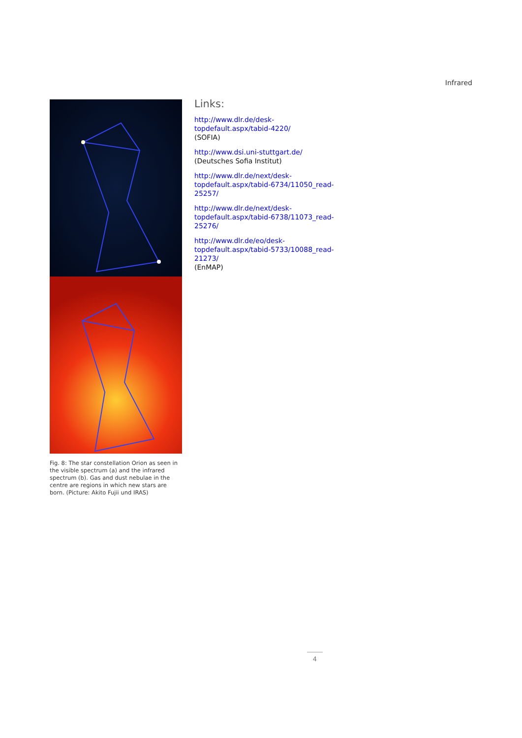Infrared
Fig. 8: The star constellation Orion as seen in the visible spectrum (a) and the infrared spectrum (b). Gas and dust nebulae in the centre are regions in which new stars are born. (Picture: Akito Fujii und IRAS)
Links:
http://www.dlr.de/desk-
topdefault.aspx/tabid-4220/
(SOFIA)
http://www.dsi.uni-stuttgart.de/
(Deutsches Sofia Institut)
http://www.dlr.de/next/desk-
topdefault.aspx/tabid-6734/11050_read-
25257/
http://www.dlr.de/next/desk-
topdefault.aspx/tabid-6738/11073_read-
25276/
http://www.dlr.de/eo/desk-
topdefault.aspx/tabid-5733/10088_read-
21273/
(EnMAP)
4